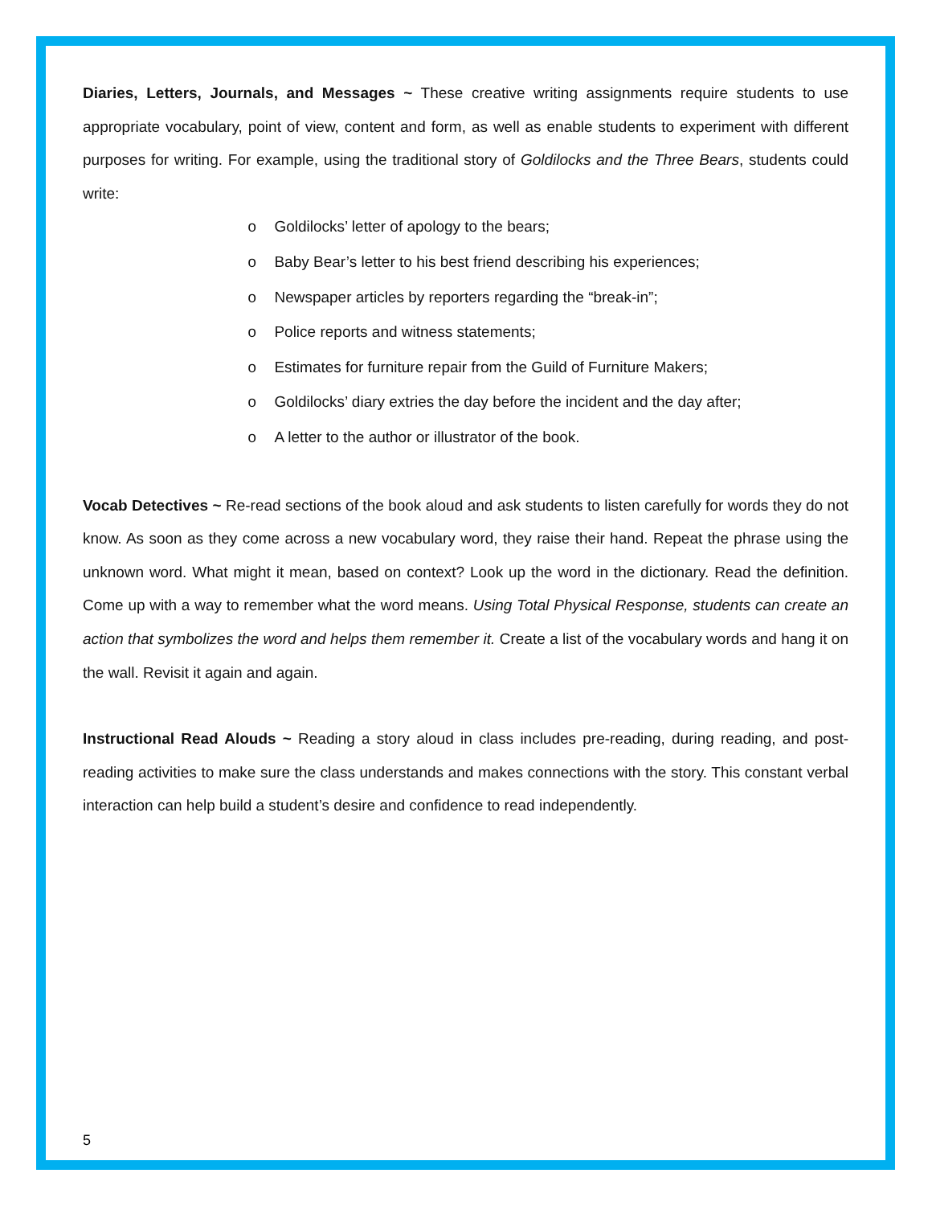Diaries, Letters, Journals, and Messages ~ These creative writing assignments require students to use appropriate vocabulary, point of view, content and form, as well as enable students to experiment with different purposes for writing. For example, using the traditional story of Goldilocks and the Three Bears, students could write:
o Goldilocks’ letter of apology to the bears;
o Baby Bear’s letter to his best friend describing his experiences;
o Newspaper articles by reporters regarding the “break-in”;
o Police reports and witness statements;
o Estimates for furniture repair from the Guild of Furniture Makers;
o Goldilocks’ diary extries the day before the incident and the day after;
o A letter to the author or illustrator of the book.
Vocab Detectives ~ Re-read sections of the book aloud and ask students to listen carefully for words they do not know. As soon as they come across a new vocabulary word, they raise their hand. Repeat the phrase using the unknown word. What might it mean, based on context? Look up the word in the dictionary. Read the definition. Come up with a way to remember what the word means. Using Total Physical Response, students can create an action that symbolizes the word and helps them remember it. Create a list of the vocabulary words and hang it on the wall. Revisit it again and again.
Instructional Read Alouds ~ Reading a story aloud in class includes pre-reading, during reading, and post-reading activities to make sure the class understands and makes connections with the story. This constant verbal interaction can help build a student’s desire and confidence to read independently.
5